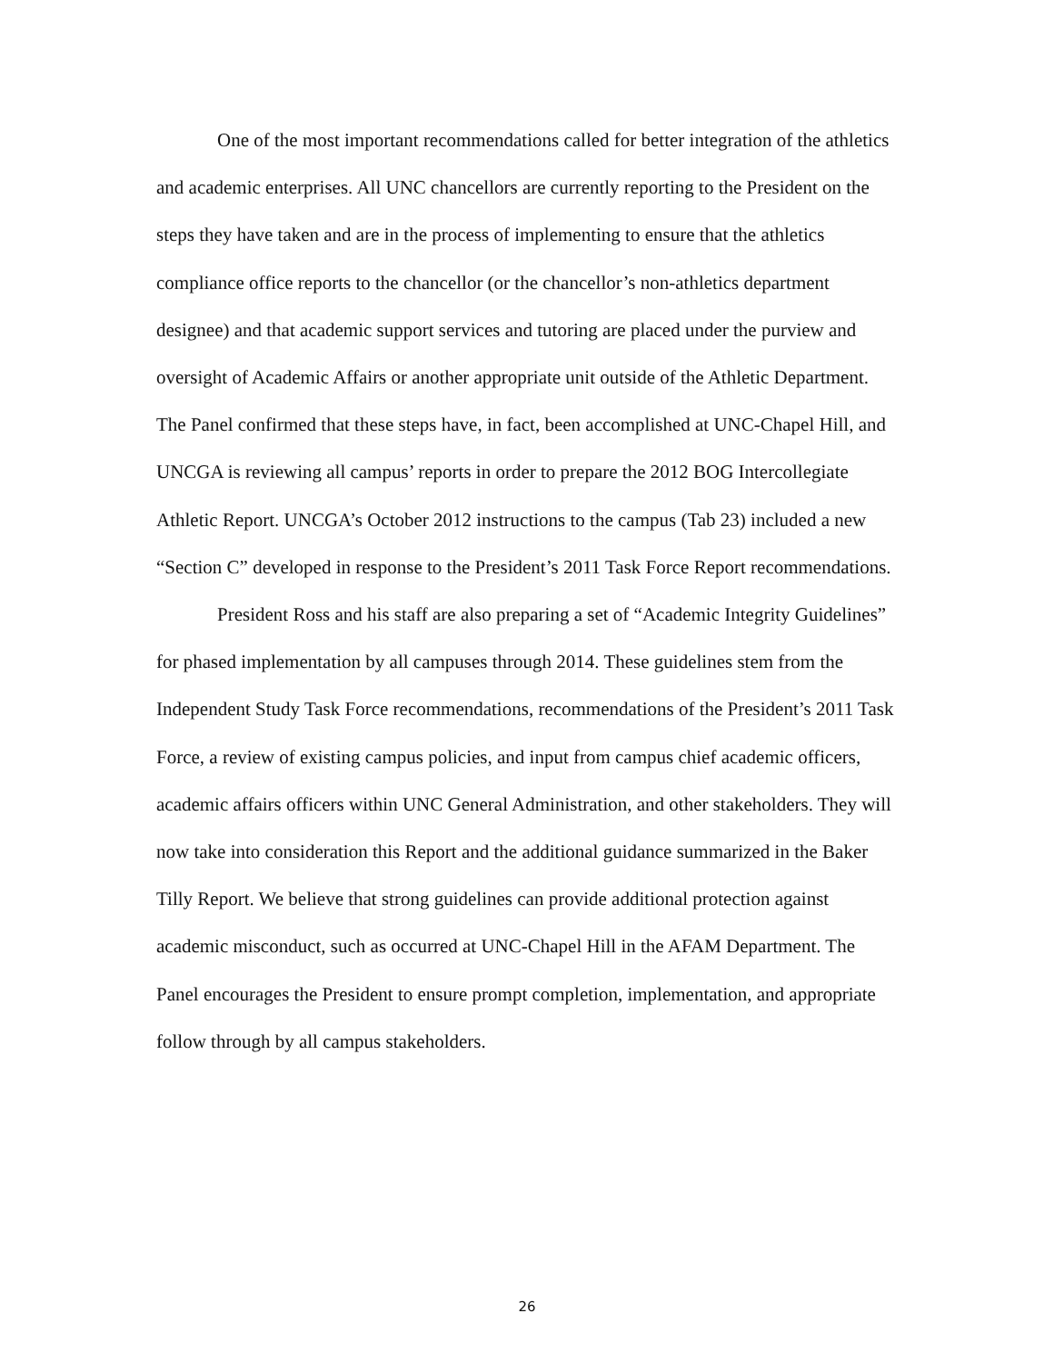One of the most important recommendations called for better integration of the athletics and academic enterprises. All UNC chancellors are currently reporting to the President on the steps they have taken and are in the process of implementing to ensure that the athletics compliance office reports to the chancellor (or the chancellor’s non-athletics department designee) and that academic support services and tutoring are placed under the purview and oversight of Academic Affairs or another appropriate unit outside of the Athletic Department. The Panel confirmed that these steps have, in fact, been accomplished at UNC-Chapel Hill, and UNCGA is reviewing all campus’ reports in order to prepare the 2012 BOG Intercollegiate Athletic Report. UNCGA’s October 2012 instructions to the campus (Tab 23) included a new “Section C” developed in response to the President’s 2011 Task Force Report recommendations.
President Ross and his staff are also preparing a set of “Academic Integrity Guidelines” for phased implementation by all campuses through 2014. These guidelines stem from the Independent Study Task Force recommendations, recommendations of the President’s 2011 Task Force, a review of existing campus policies, and input from campus chief academic officers, academic affairs officers within UNC General Administration, and other stakeholders. They will now take into consideration this Report and the additional guidance summarized in the Baker Tilly Report. We believe that strong guidelines can provide additional protection against academic misconduct, such as occurred at UNC-Chapel Hill in the AFAM Department. The Panel encourages the President to ensure prompt completion, implementation, and appropriate follow through by all campus stakeholders.
26